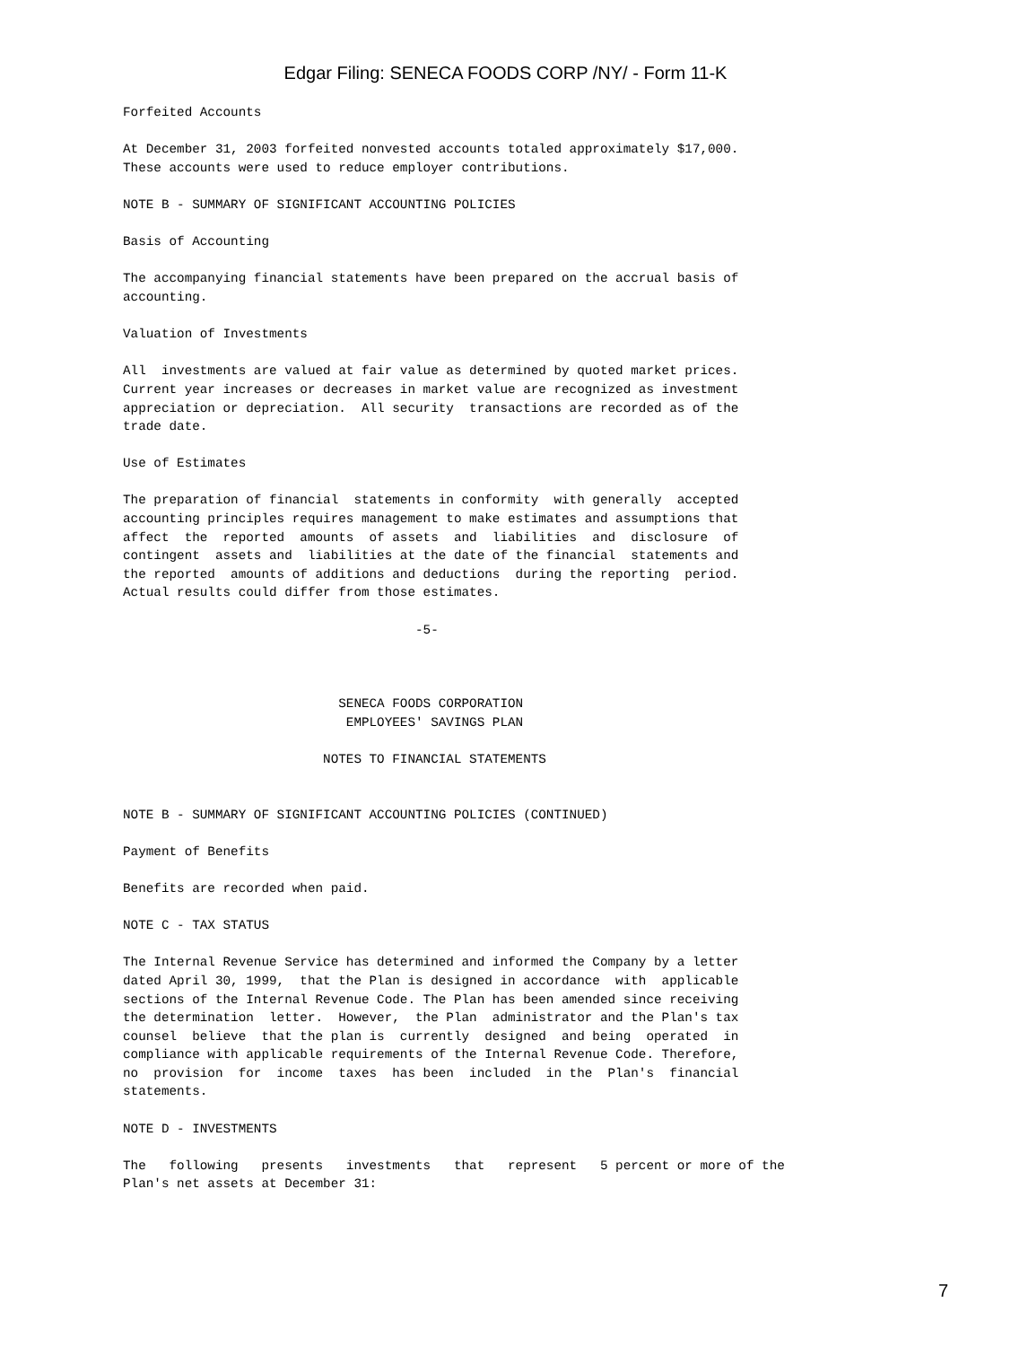Edgar Filing: SENECA FOODS CORP /NY/ - Form 11-K
Forfeited Accounts

At December 31, 2003 forfeited nonvested accounts totaled approximately $17,000.
These accounts were used to reduce employer contributions.

NOTE B - SUMMARY OF SIGNIFICANT ACCOUNTING POLICIES

Basis of Accounting

The accompanying financial statements have been prepared on the accrual basis of
accounting.

Valuation of Investments

All  investments are valued at fair value as determined by quoted market prices.
Current year increases or decreases in market value are recognized as investment
appreciation or depreciation.  All security  transactions are recorded as of the
trade date.

Use of Estimates

The preparation of financial  statements in conformity  with generally  accepted
accounting principles requires management to make estimates and assumptions that
affect  the  reported  amounts  of assets  and  liabilities  and  disclosure  of
contingent  assets and  liabilities at the date of the financial  statements and
the reported  amounts of additions and deductions  during the reporting  period.
Actual results could differ from those estimates.

                                      -5-



                            SENECA FOODS CORPORATION
                             EMPLOYEES' SAVINGS PLAN

                          NOTES TO FINANCIAL STATEMENTS


NOTE B - SUMMARY OF SIGNIFICANT ACCOUNTING POLICIES (CONTINUED)

Payment of Benefits

Benefits are recorded when paid.

NOTE C - TAX STATUS

The Internal Revenue Service has determined and informed the Company by a letter
dated April 30, 1999,  that the Plan is designed in accordance  with  applicable
sections of the Internal Revenue Code. The Plan has been amended since receiving
the determination  letter.  However,  the Plan  administrator and the Plan's tax
counsel  believe  that the plan is  currently  designed  and being  operated  in
compliance with applicable requirements of the Internal Revenue Code. Therefore,
no  provision  for  income  taxes  has been  included  in the  Plan's  financial
statements.

NOTE D - INVESTMENTS

The   following   presents   investments   that   represent   5 percent or more of the
Plan's net assets at December 31:
7